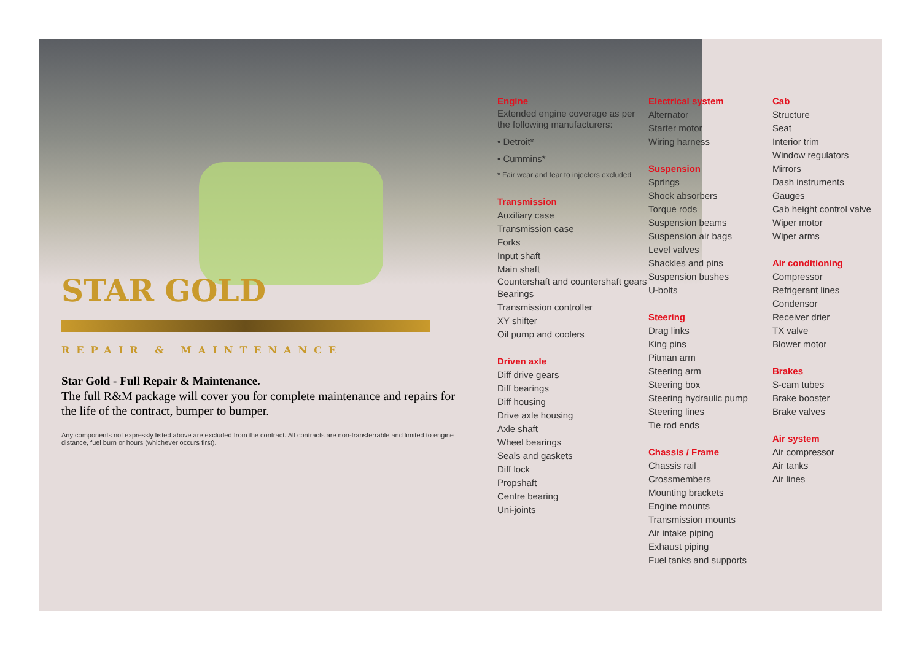STAR GOLD
REPAIR & MAINTENANCE
Star Gold - Full Repair & Maintenance.
The full R&M package will cover you for complete maintenance and repairs for the life of the contract, bumper to bumper.
Any components not expressly listed above are excluded from the contract. All contracts are non-transferrable and limited to engine distance, fuel burn or hours (whichever occurs first).
Engine
Extended engine coverage as per the following manufacturers:
• Detroit*
• Cummins*
* Fair wear and tear to injectors excluded
Transmission
Auxiliary case
Transmission case
Forks
Input shaft
Main shaft
Countershaft and countershaft gears
Bearings
Transmission controller
XY shifter
Oil pump and coolers
Driven axle
Diff drive gears
Diff bearings
Diff housing
Drive axle housing
Axle shaft
Wheel bearings
Seals and gaskets
Diff lock
Propshaft
Centre bearing
Uni-joints
Electrical system
Alternator
Starter motor
Wiring harness
Suspension
Springs
Shock absorbers
Torque rods
Suspension beams
Suspension air bags
Level valves
Shackles and pins
Suspension bushes
U-bolts
Steering
Drag links
King pins
Pitman arm
Steering arm
Steering box
Steering hydraulic pump
Steering lines
Tie rod ends
Chassis / Frame
Chassis rail
Crossmembers
Mounting brackets
Engine mounts
Transmission mounts
Air intake piping
Exhaust piping
Fuel tanks and supports
Cab
Structure
Seat
Interior trim
Window regulators
Mirrors
Dash instruments
Gauges
Cab height control valve
Wiper motor
Wiper arms
Air conditioning
Compressor
Refrigerant lines
Condensor
Receiver drier
TX valve
Blower motor
Brakes
S-cam tubes
Brake booster
Brake valves
Air system
Air compressor
Air tanks
Air lines